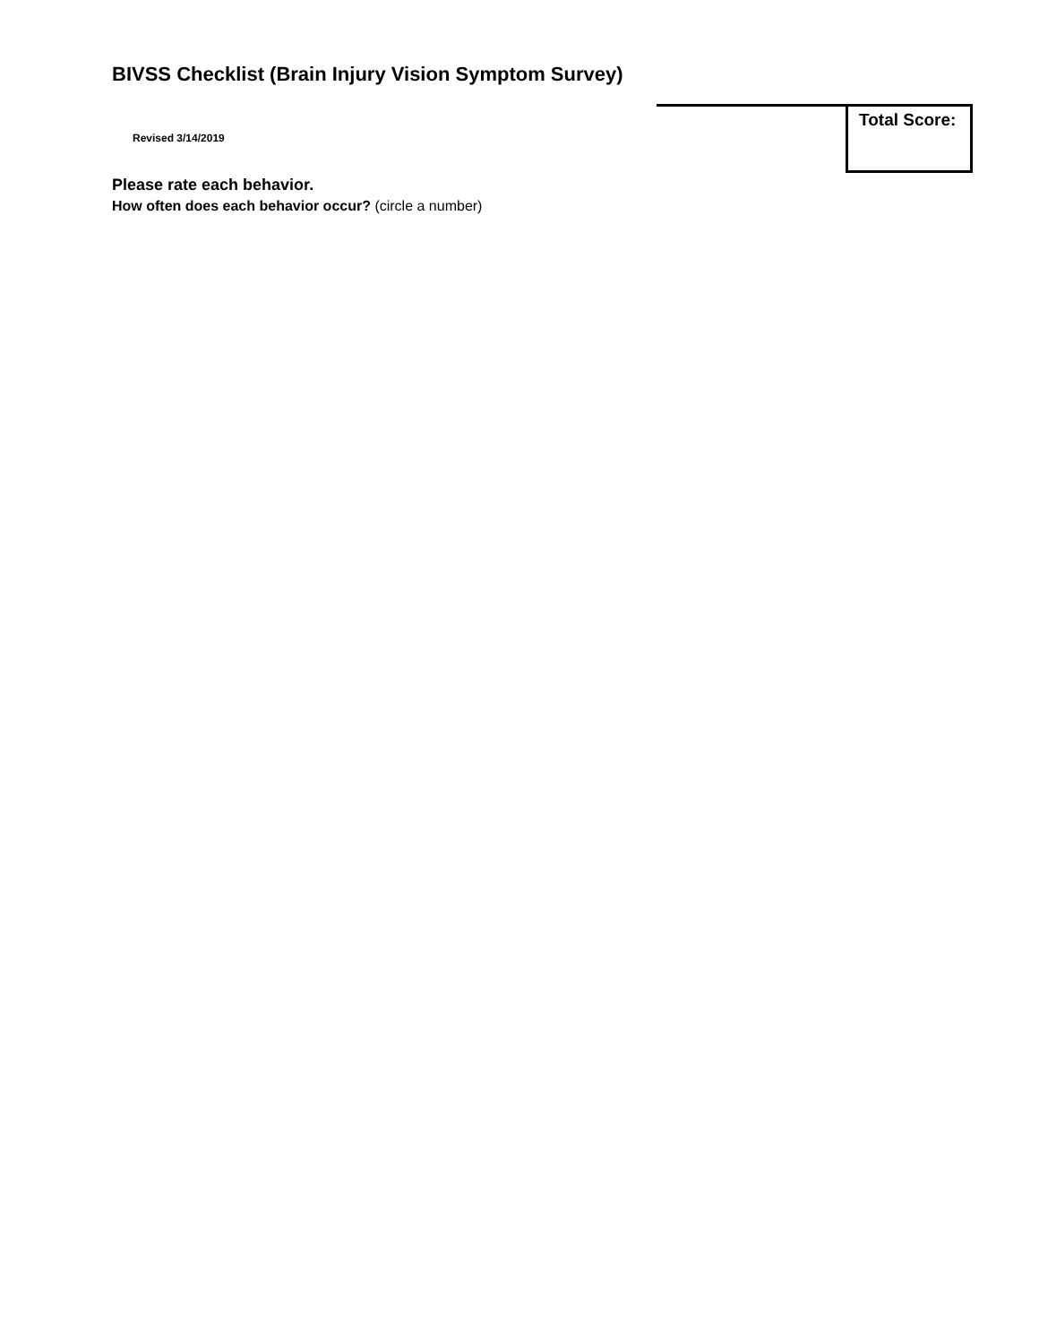BIVSS Checklist (Brain Injury Vision Symptom Survey)
Revised 3/14/2019
Total Score:
Please rate each behavior.
How often does each behavior occur? (circle a number)